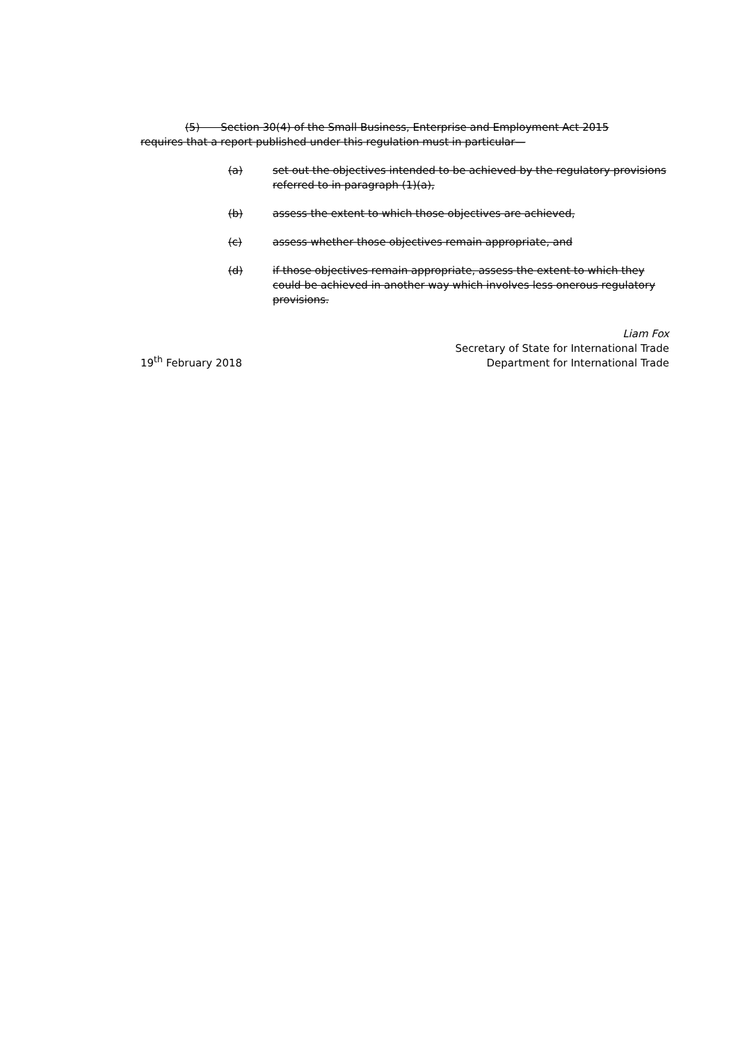(5)  Section 30(4) of the Small Business, Enterprise and Employment Act 2015 requires that a report published under this regulation must in particular—
(a) set out the objectives intended to be achieved by the regulatory provisions referred to in paragraph (1)(a),
(b) assess the extent to which those objectives are achieved,
(c) assess whether those objectives remain appropriate, and
(d) if those objectives remain appropriate, assess the extent to which they could be achieved in another way which involves less onerous regulatory provisions.
19<sup>th</sup> February 2018 Liam Fox
Secretary of State for International Trade
Department for International Trade